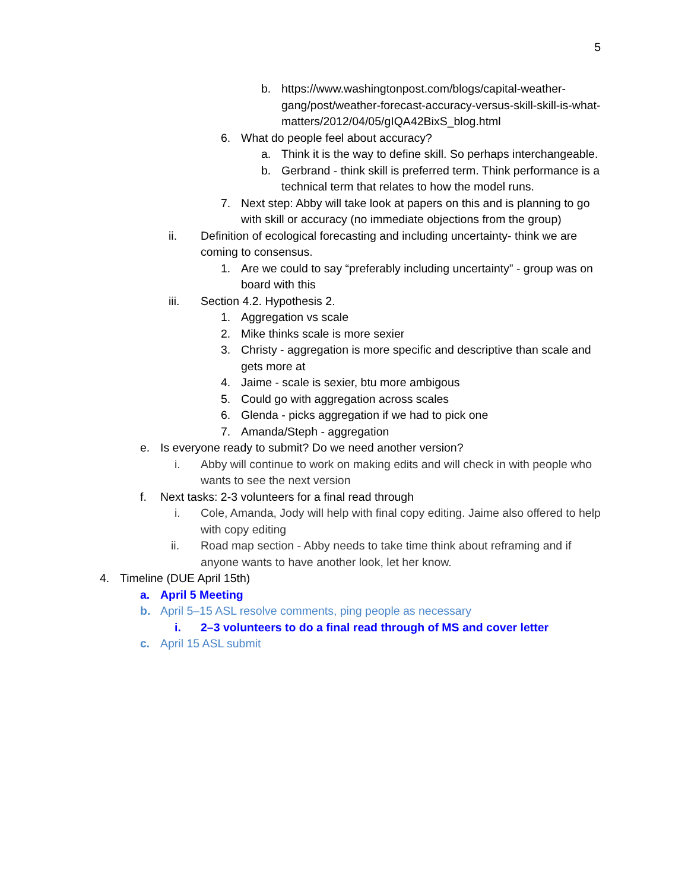5
b. https://www.washingtonpost.com/blogs/capital-weather-gang/post/weather-forecast-accuracy-versus-skill-skill-is-what-matters/2012/04/05/gIQA42BixS_blog.html
6. What do people feel about accuracy?
a. Think it is the way to define skill. So perhaps interchangeable.
b. Gerbrand - think skill is preferred term. Think performance is a technical term that relates to how the model runs.
7. Next step: Abby will take look at papers on this and is planning to go with skill or accuracy (no immediate objections from the group)
ii. Definition of ecological forecasting and including uncertainty- think we are coming to consensus.
1. Are we could to say “preferably including uncertainty” - group was on board with this
iii. Section 4.2. Hypothesis 2.
1. Aggregation vs scale
2. Mike thinks scale is more sexier
3. Christy - aggregation is more specific and descriptive than scale and gets more at
4. Jaime - scale is sexier, btu more ambigous
5. Could go with aggregation across scales
6. Glenda - picks aggregation if we had to pick one
7. Amanda/Steph - aggregation
e. Is everyone ready to submit? Do we need another version?
i. Abby will continue to work on making edits and will check in with people who wants to see the next version
f. Next tasks: 2-3 volunteers for a final read through
i. Cole, Amanda, Jody will help with final copy editing. Jaime also offered to help with copy editing
ii. Road map section - Abby needs to take time think about reframing and if anyone wants to have another look, let her know.
4. Timeline (DUE April 15th)
a. April 5 Meeting
b. April 5–15 ASL resolve comments, ping people as necessary
i. 2–3 volunteers to do a final read through of MS and cover letter
c. April 15 ASL submit